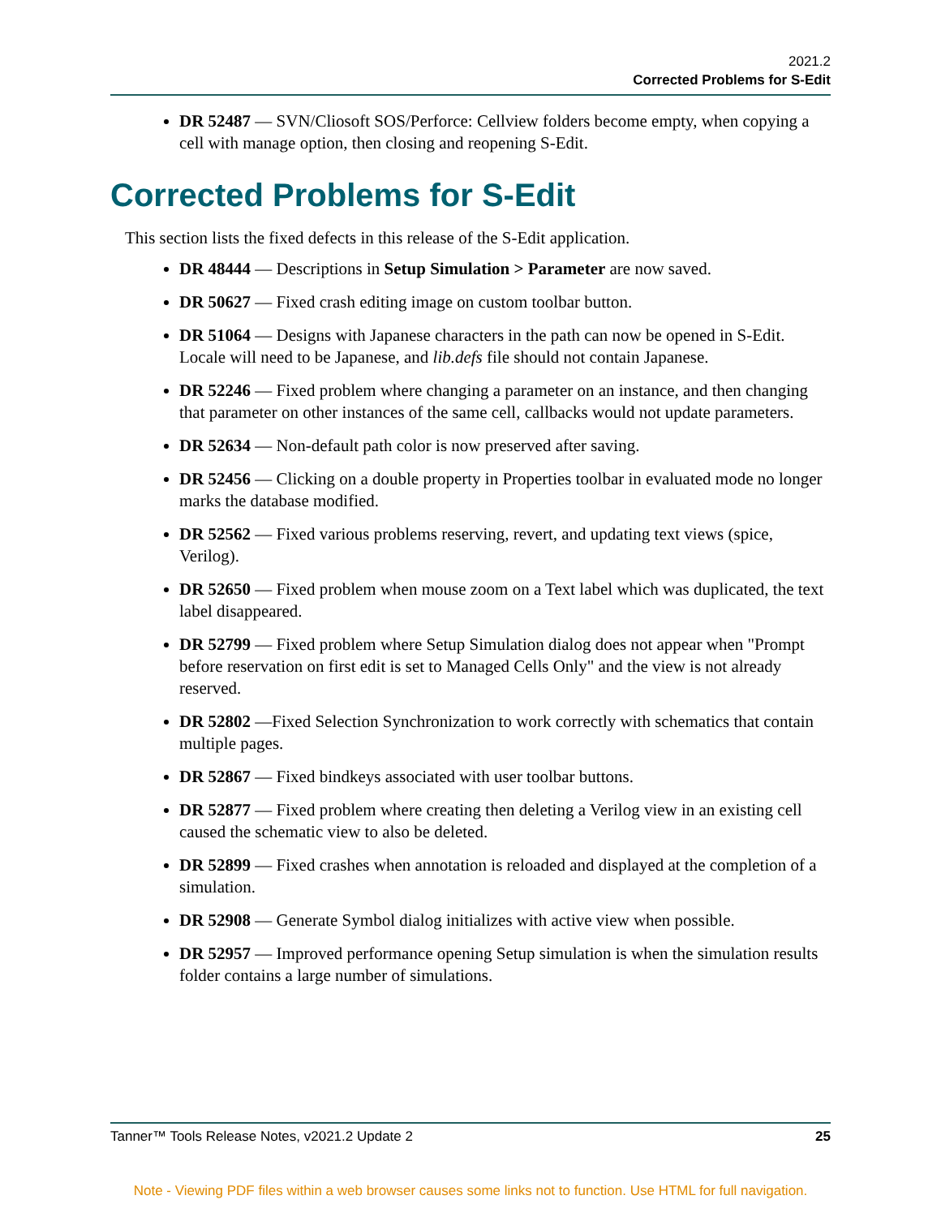2021.2
Corrected Problems for S-Edit
DR 52487 — SVN/Cliosoft SOS/Perforce: Cellview folders become empty, when copying a cell with manage option, then closing and reopening S-Edit.
Corrected Problems for S-Edit
This section lists the fixed defects in this release of the S-Edit application.
DR 48444 — Descriptions in Setup Simulation > Parameter are now saved.
DR 50627 — Fixed crash editing image on custom toolbar button.
DR 51064 — Designs with Japanese characters in the path can now be opened in S-Edit. Locale will need to be Japanese, and lib.defs file should not contain Japanese.
DR 52246 — Fixed problem where changing a parameter on an instance, and then changing that parameter on other instances of the same cell, callbacks would not update parameters.
DR 52634 — Non-default path color is now preserved after saving.
DR 52456 — Clicking on a double property in Properties toolbar in evaluated mode no longer marks the database modified.
DR 52562 — Fixed various problems reserving, revert, and updating text views (spice, Verilog).
DR 52650 — Fixed problem when mouse zoom on a Text label which was duplicated, the text label disappeared.
DR 52799 — Fixed problem where Setup Simulation dialog does not appear when "Prompt before reservation on first edit is set to Managed Cells Only" and the view is not already reserved.
DR 52802 —Fixed Selection Synchronization to work correctly with schematics that contain multiple pages.
DR 52867 — Fixed bindkeys associated with user toolbar buttons.
DR 52877 — Fixed problem where creating then deleting a Verilog view in an existing cell caused the schematic view to also be deleted.
DR 52899 — Fixed crashes when annotation is reloaded and displayed at the completion of a simulation.
DR 52908 — Generate Symbol dialog initializes with active view when possible.
DR 52957 — Improved performance opening Setup simulation is when the simulation results folder contains a large number of simulations.
Tanner™ Tools Release Notes, v2021.2 Update 2 25
Note - Viewing PDF files within a web browser causes some links not to function. Use HTML for full navigation.